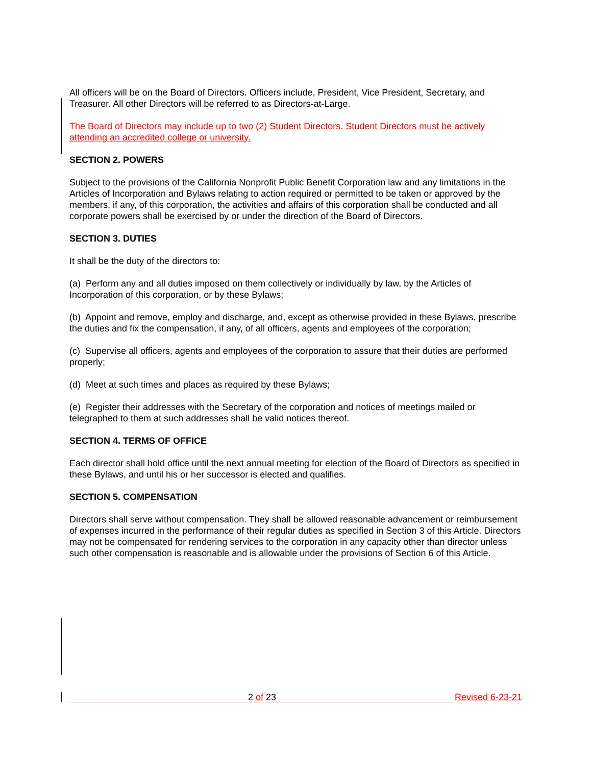All officers will be on the Board of Directors. Officers include, President, Vice President, Secretary, and Treasurer. All other Directors will be referred to as Directors-at-Large.
The Board of Directors may include up to two (2) Student Directors. Student Directors must be actively attending an accredited college or university.
SECTION 2. POWERS
Subject to the provisions of the California Nonprofit Public Benefit Corporation law and any limitations in the Articles of Incorporation and Bylaws relating to action required or permitted to be taken or approved by the members, if any, of this corporation, the activities and affairs of this corporation shall be conducted and all corporate powers shall be exercised by or under the direction of the Board of Directors.
SECTION 3. DUTIES
It shall be the duty of the directors to:
(a) Perform any and all duties imposed on them collectively or individually by law, by the Articles of Incorporation of this corporation, or by these Bylaws;
(b) Appoint and remove, employ and discharge, and, except as otherwise provided in these Bylaws, prescribe the duties and fix the compensation, if any, of all officers, agents and employees of the corporation;
(c) Supervise all officers, agents and employees of the corporation to assure that their duties are performed properly;
(d) Meet at such times and places as required by these Bylaws;
(e) Register their addresses with the Secretary of the corporation and notices of meetings mailed or telegraphed to them at such addresses shall be valid notices thereof.
SECTION 4. TERMS OF OFFICE
Each director shall hold office until the next annual meeting for election of the Board of Directors as specified in these Bylaws, and until his or her successor is elected and qualifies.
SECTION 5. COMPENSATION
Directors shall serve without compensation. They shall be allowed reasonable advancement or reimbursement of expenses incurred in the performance of their regular duties as specified in Section 3 of this Article. Directors may not be compensated for rendering services to the corporation in any capacity other than director unless such other compensation is reasonable and is allowable under the provisions of Section 6 of this Article.
2 of 23 Revised 6-23-21